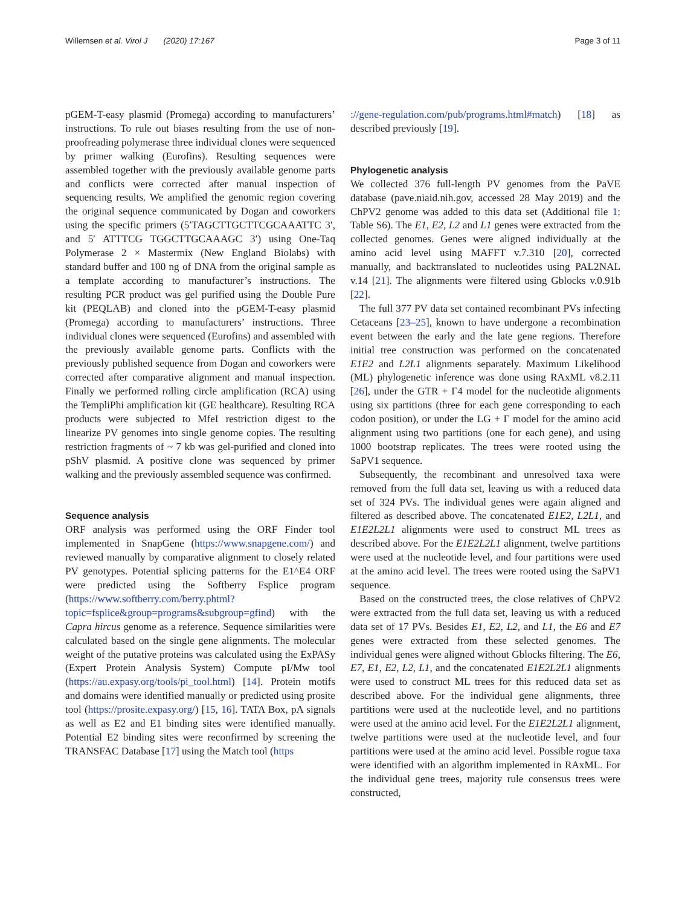Willemsen et al. Virol J (2020) 17:167 Page 3 of 11
pGEM-T-easy plasmid (Promega) according to manufacturers’ instructions. To rule out biases resulting from the use of non-proofreading polymerase three individual clones were sequenced by primer walking (Eurofins). Resulting sequences were assembled together with the previously available genome parts and conflicts were corrected after manual inspection of sequencing results. We amplified the genomic region covering the original sequence communicated by Dogan and coworkers using the specific primers (5′TAGCTTGCTTCGCAAATTC 3′, and 5′ ATTTCG TGGCTTGCAAAGC 3′) using One-Taq Polymerase 2 × Mastermix (New England Biolabs) with standard buffer and 100 ng of DNA from the original sample as a template according to manufacturer’s instructions. The resulting PCR product was gel purified using the Double Pure kit (PEQLAB) and cloned into the pGEM-T-easy plasmid (Promega) according to manufacturers’ instructions. Three individual clones were sequenced (Eurofins) and assembled with the previously available genome parts. Conflicts with the previously published sequence from Dogan and coworkers were corrected after comparative alignment and manual inspection. Finally we performed rolling circle amplification (RCA) using the TempliPhi amplification kit (GE healthcare). Resulting RCA products were subjected to MfeI restriction digest to the linearize PV genomes into single genome copies. The resulting restriction fragments of ~ 7 kb was gel-purified and cloned into pShV plasmid. A positive clone was sequenced by primer walking and the previously assembled sequence was confirmed.
Sequence analysis
ORF analysis was performed using the ORF Finder tool implemented in SnapGene (https://www.snapgene.com/) and reviewed manually by comparative alignment to closely related PV genotypes. Potential splicing patterns for the E1^E4 ORF were predicted using the Softberry Fsplice program (https://www.softberry.com/berry.phtml?topic=fsplice&group=programs&subgroup=gfind) with the Capra hircus genome as a reference. Sequence similarities were calculated based on the single gene alignments. The molecular weight of the putative proteins was calculated using the ExPASy (Expert Protein Analysis System) Compute pI/Mw tool (https://au.expasy.org/tools/pi_tool.html) [14]. Protein motifs and domains were identified manually or predicted using prosite tool (https://prosite.expasy.org/) [15, 16]. TATA Box, pA signals as well as E2 and E1 binding sites were identified manually. Potential E2 binding sites were reconfirmed by screening the TRANSFAC Database [17] using the Match tool (https
://gene-regulation.com/pub/programs.html#match) [18] as described previously [19].
Phylogenetic analysis
We collected 376 full-length PV genomes from the PaVE database (pave.niaid.nih.gov, accessed 28 May 2019) and the ChPV2 genome was added to this data set (Additional file 1: Table S6). The E1, E2, L2 and L1 genes were extracted from the collected genomes. Genes were aligned individually at the amino acid level using MAFFT v.7.310 [20], corrected manually, and backtranslated to nucleotides using PAL2NAL v.14 [21]. The alignments were filtered using Gblocks v.0.91b [22].
The full 377 PV data set contained recombinant PVs infecting Cetaceans [23–25], known to have undergone a recombination event between the early and the late gene regions. Therefore initial tree construction was performed on the concatenated E1E2 and L2L1 alignments separately. Maximum Likelihood (ML) phylogenetic inference was done using RAxML v8.2.11 [26], under the GTR + Γ4 model for the nucleotide alignments using six partitions (three for each gene corresponding to each codon position), or under the LG + Γ model for the amino acid alignment using two partitions (one for each gene), and using 1000 bootstrap replicates. The trees were rooted using the SaPV1 sequence.
Subsequently, the recombinant and unresolved taxa were removed from the full data set, leaving us with a reduced data set of 324 PVs. The individual genes were again aligned and filtered as described above. The concatenated E1E2, L2L1, and E1E2L2L1 alignments were used to construct ML trees as described above. For the E1E2L2L1 alignment, twelve partitions were used at the nucleotide level, and four partitions were used at the amino acid level. The trees were rooted using the SaPV1 sequence.
Based on the constructed trees, the close relatives of ChPV2 were extracted from the full data set, leaving us with a reduced data set of 17 PVs. Besides E1, E2, L2, and L1, the E6 and E7 genes were extracted from these selected genomes. The individual genes were aligned without Gblocks filtering. The E6, E7, E1, E2, L2, L1, and the concatenated E1E2L2L1 alignments were used to construct ML trees for this reduced data set as described above. For the individual gene alignments, three partitions were used at the nucleotide level, and no partitions were used at the amino acid level. For the E1E2L2L1 alignment, twelve partitions were used at the nucleotide level, and four partitions were used at the amino acid level. Possible rogue taxa were identified with an algorithm implemented in RAxML. For the individual gene trees, majority rule consensus trees were constructed,